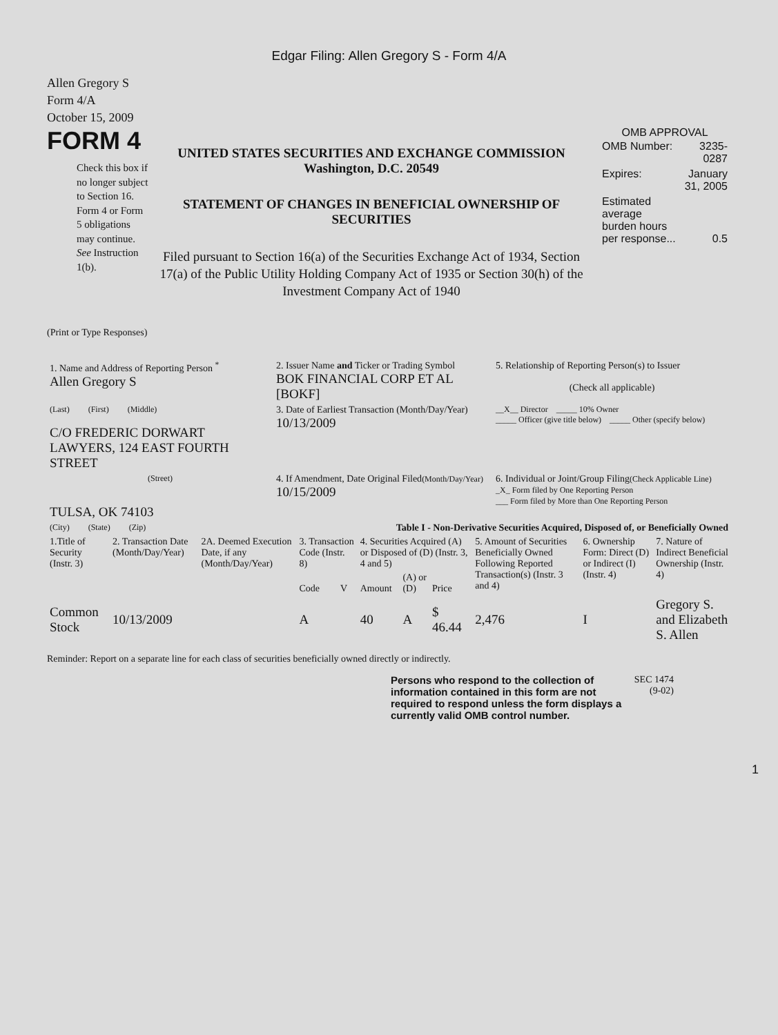Edgar Filing: Allen Gregory S - Form 4/A
Allen Gregory S
Form 4/A
October 15, 2009
FORM 4
Check this box if no longer subject to Section 16. Form 4 or Form 5 obligations may continue. See Instruction 1(b).
UNITED STATES SECURITIES AND EXCHANGE COMMISSION
Washington, D.C. 20549
STATEMENT OF CHANGES IN BENEFICIAL OWNERSHIP OF SECURITIES
Filed pursuant to Section 16(a) of the Securities Exchange Act of 1934, Section 17(a) of the Public Utility Holding Company Act of 1935 or Section 30(h) of the Investment Company Act of 1940
OMB APPROVAL
| OMB Number: | 3235-0287 |
| Expires: | January 31, 2005 |
| Estimated average burden hours per response... | 0.5 |
(Print or Type Responses)
| 1. Name and Address of Reporting Person <sup>*</sup> Allen Gregory S | 2. Issuer Name and Ticker or Trading Symbol BOK FINANCIAL CORP ET AL [BOKF] | 5. Relationship of Reporting Person(s) to Issuer (Check all applicable) |
| (Last) (First) (Middle) C/O FREDERIC DORWART LAWYERS, 124 EAST FOURTH STREET | 3. Date of Earliest Transaction (Month/Day/Year) 10/13/2009 | __X__ Director _____ 10% Owner _____ Officer (give title below) _____ Other (specify below) |
| (Street) TULSA, OK 74103 | 4. If Amendment, Date Original Filed (Month/Day/Year) 10/15/2009 | 6. Individual or Joint/Group Filing (Check Applicable Line) _X_ Form filed by One Reporting Person ___ Form filed by More than One Reporting Person |
| (City) (State) (Zip) | Table I - Non-Derivative Securities Acquired, Disposed of, or Beneficially Owned | |
| 1.Title of Security (Instr. 3) | 2. Transaction Date (Month/Day/Year) | 2A. Deemed Execution Date, if any (Month/Day/Year) | 3. Transaction Code (Instr. 8) | | 4. Securities Acquired (A) or Disposed of (D) (Instr. 3, 4 and 5) | | | 5. Amount of Securities Beneficially Owned Following Reported Transaction(s) (Instr. 3 and 4) | 6. Ownership Form: Direct (D) or Indirect (I) (Instr. 4) | 7. Nature of Indirect Beneficial Ownership (Instr. 4) |
| --- | --- | --- | --- | --- | --- | --- | --- | --- | --- | --- |
| | | | Code | V | Amount | (A) or (D) | Price | | | |
| Common Stock | 10/13/2009 | | A | | 40 | A | $ 46.44 | 2,476 | I | Gregory S. and Elizabeth S. Allen |
Reminder: Report on a separate line for each class of securities beneficially owned directly or indirectly.
Persons who respond to the collection of information contained in this form are not required to respond unless the form displays a currently valid OMB control number.
SEC 1474
(9-02)
1